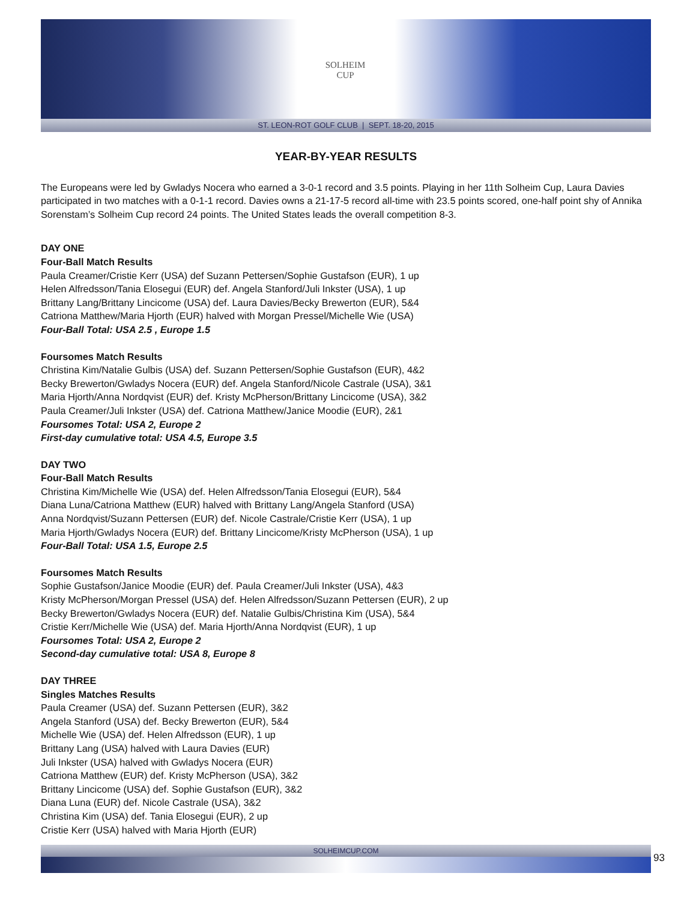SOLHEIM
CUP
ST. LEON-ROT GOLF CLUB | SEPT. 18-20, 2015
YEAR-BY-YEAR RESULTS
The Europeans were led by Gwladys Nocera who earned a 3-0-1 record and 3.5 points. Playing in her 11th Solheim Cup, Laura Davies participated in two matches with a 0-1-1 record. Davies owns a 21-17-5 record all-time with 23.5 points scored, one-half point shy of Annika Sorenstam’s Solheim Cup record 24 points. The United States leads the overall competition 8-3.
DAY ONE
Four-Ball Match Results
Paula Creamer/Cristie Kerr (USA) def Suzann Pettersen/Sophie Gustafson (EUR), 1 up
Helen Alfredsson/Tania Elosegui (EUR) def. Angela Stanford/Juli Inkster (USA), 1 up
Brittany Lang/Brittany Lincicome (USA) def. Laura Davies/Becky Brewerton (EUR), 5&4
Catriona Matthew/Maria Hjorth (EUR) halved with Morgan Pressel/Michelle Wie (USA)
Four-Ball Total: USA 2.5 , Europe 1.5
Foursomes Match Results
Christina Kim/Natalie Gulbis (USA) def. Suzann Pettersen/Sophie Gustafson (EUR), 4&2
Becky Brewerton/Gwladys Nocera (EUR) def. Angela Stanford/Nicole Castrale (USA), 3&1
Maria Hjorth/Anna Nordqvist (EUR) def. Kristy McPherson/Brittany Lincicome (USA), 3&2
Paula Creamer/Juli Inkster (USA) def. Catriona Matthew/Janice Moodie (EUR), 2&1
Foursomes Total: USA 2, Europe 2
First-day cumulative total: USA 4.5, Europe 3.5
DAY TWO
Four-Ball Match Results
Christina Kim/Michelle Wie (USA) def. Helen Alfredsson/Tania Elosegui (EUR), 5&4
Diana Luna/Catriona Matthew (EUR) halved with Brittany Lang/Angela Stanford (USA)
Anna Nordqvist/Suzann Pettersen (EUR) def. Nicole Castrale/Cristie Kerr (USA), 1 up
Maria Hjorth/Gwladys Nocera (EUR) def. Brittany Lincicome/Kristy McPherson (USA), 1 up
Four-Ball Total: USA 1.5, Europe 2.5
Foursomes Match Results
Sophie Gustafson/Janice Moodie (EUR) def. Paula Creamer/Juli Inkster (USA), 4&3
Kristy McPherson/Morgan Pressel (USA) def. Helen Alfredsson/Suzann Pettersen (EUR), 2 up
Becky Brewerton/Gwladys Nocera (EUR) def. Natalie Gulbis/Christina Kim (USA), 5&4
Cristie Kerr/Michelle Wie (USA) def. Maria Hjorth/Anna Nordqvist (EUR), 1 up
Foursomes Total: USA 2, Europe 2
Second-day cumulative total: USA 8, Europe 8
DAY THREE
Singles Matches Results
Paula Creamer (USA) def. Suzann Pettersen (EUR), 3&2
Angela Stanford (USA) def. Becky Brewerton (EUR), 5&4
Michelle Wie (USA) def. Helen Alfredsson (EUR), 1 up
Brittany Lang (USA) halved with Laura Davies (EUR)
Juli Inkster (USA) halved with Gwladys Nocera (EUR)
Catriona Matthew (EUR) def. Kristy McPherson (USA), 3&2
Brittany Lincicome (USA) def. Sophie Gustafson (EUR), 3&2
Diana Luna (EUR) def. Nicole Castrale (USA), 3&2
Christina Kim (USA) def. Tania Elosegui (EUR), 2 up
Cristie Kerr (USA) halved with Maria Hjorth (EUR)
SOLHEIMCUP.COM
93